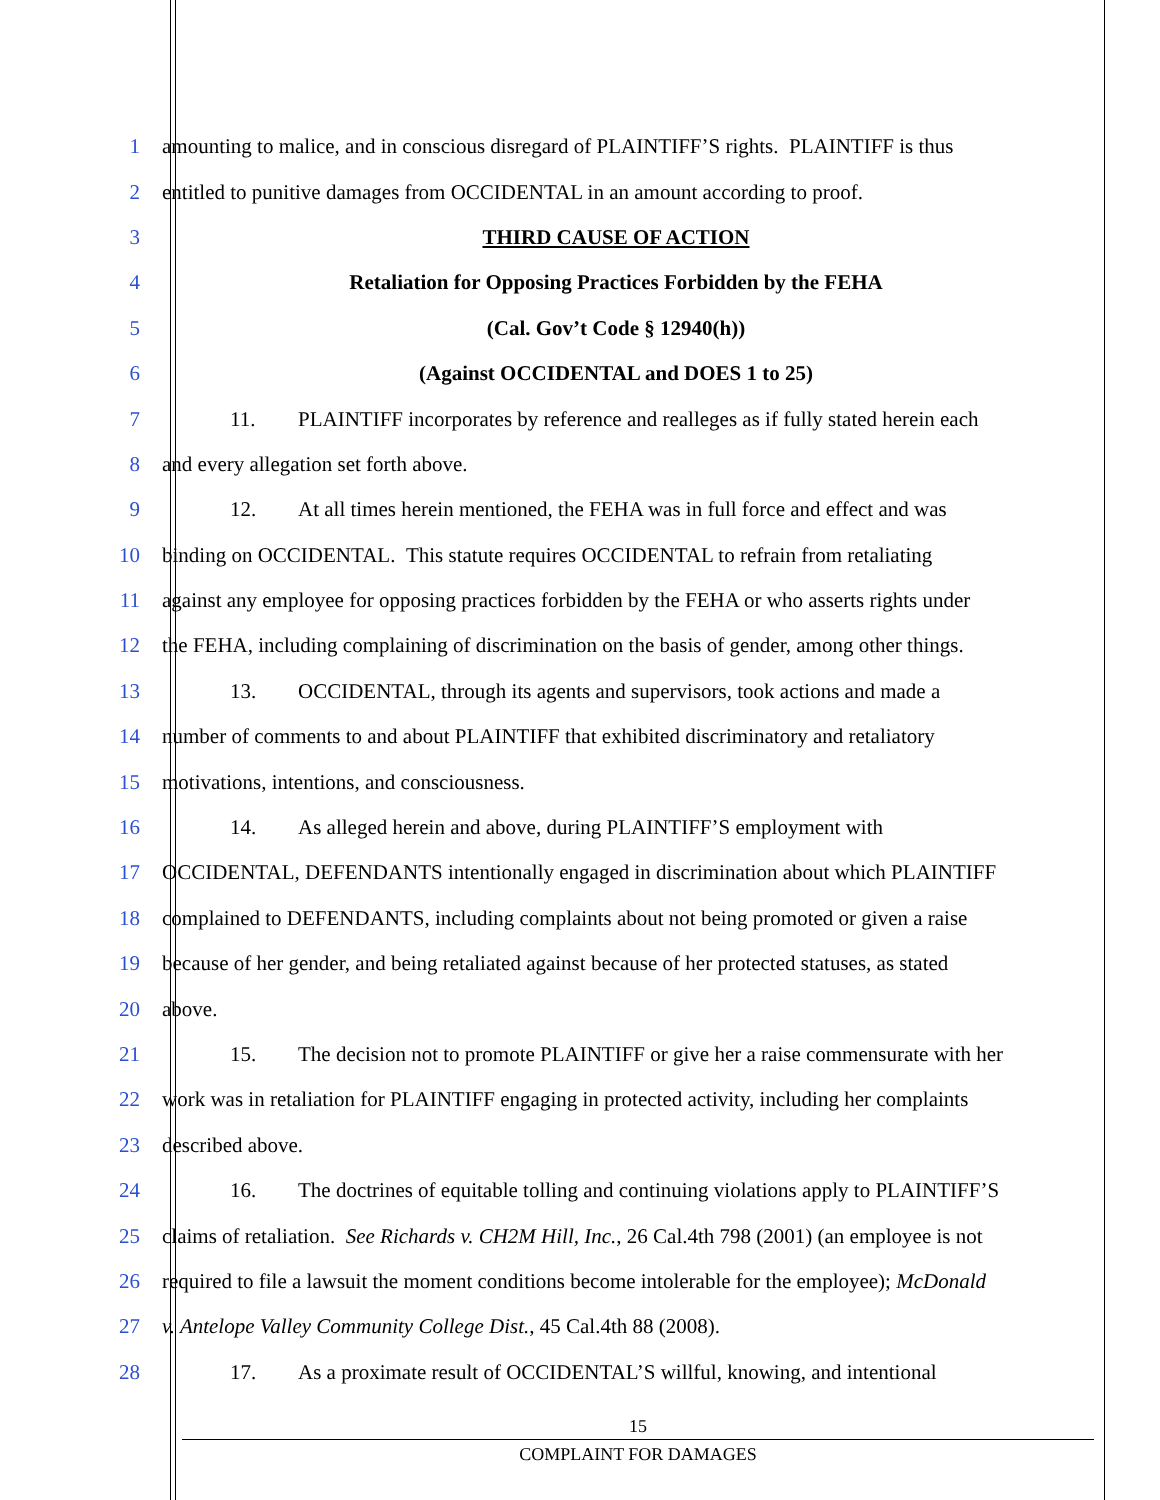1 amounting to malice, and in conscious disregard of PLAINTIFF’S rights. PLAINTIFF is thus
2 entitled to punitive damages from OCCIDENTAL in an amount according to proof.
3 THIRD CAUSE OF ACTION
4 Retaliation for Opposing Practices Forbidden by the FEHA
5 (Cal. Gov’t Code § 12940(h))
6 (Against OCCIDENTAL and DOES 1 to 25)
7 11. PLAINTIFF incorporates by reference and realleges as if fully stated herein each
8 and every allegation set forth above.
9 12. At all times herein mentioned, the FEHA was in full force and effect and was
10 binding on OCCIDENTAL. This statute requires OCCIDENTAL to refrain from retaliating
11 against any employee for opposing practices forbidden by the FEHA or who asserts rights under
12 the FEHA, including complaining of discrimination on the basis of gender, among other things.
13 13. OCCIDENTAL, through its agents and supervisors, took actions and made a
14 number of comments to and about PLAINTIFF that exhibited discriminatory and retaliatory
15 motivations, intentions, and consciousness.
16 14. As alleged herein and above, during PLAINTIFF’S employment with
17 OCCIDENTAL, DEFENDANTS intentionally engaged in discrimination about which PLAINTIFF
18 complained to DEFENDANTS, including complaints about not being promoted or given a raise
19 because of her gender, and being retaliated against because of her protected statuses, as stated
20 above.
21 15. The decision not to promote PLAINTIFF or give her a raise commensurate with her
22 work was in retaliation for PLAINTIFF engaging in protected activity, including her complaints
23 described above.
24 16. The doctrines of equitable tolling and continuing violations apply to PLAINTIFF’S
25 claims of retaliation. See Richards v. CH2M Hill, Inc., 26 Cal.4th 798 (2001) (an employee is not
26 required to file a lawsuit the moment conditions become intolerable for the employee); McDonald
27 v. Antelope Valley Community College Dist., 45 Cal.4th 88 (2008).
28 17. As a proximate result of OCCIDENTAL’S willful, knowing, and intentional
15
COMPLAINT FOR DAMAGES